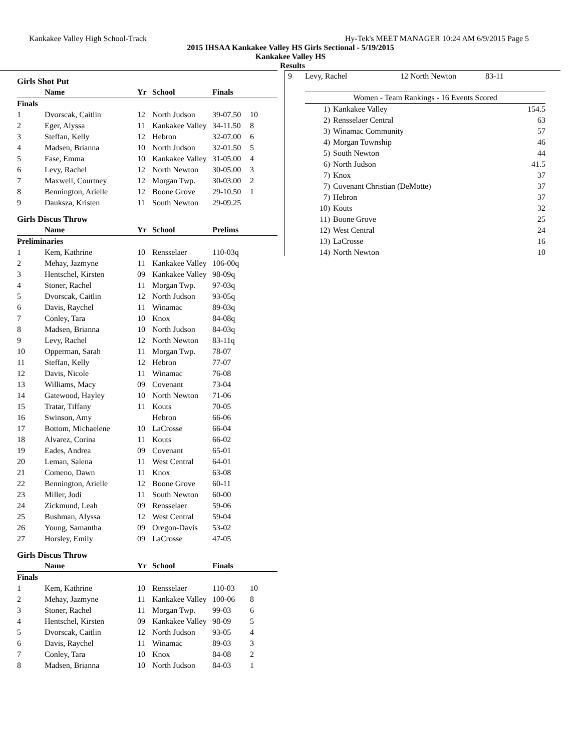Kankakee Valley High School-Track Hy-Tek's MEET MANAGER 10:24 AM 6/9/2015 Page 5
2015 IHSAA Kankakee Valley HS Girls Sectional - 5/19/2015
Kankakee Valley HS
Results
Girls Shot Put
| | Name | Yr | School | Finals | |
| --- | --- | --- | --- | --- | --- |
| Finals | | | | | |
| 1 | Dvorscak, Caitlin | 12 | North Judson | 39-07.50 | 10 |
| 2 | Eger, Alyssa | 11 | Kankakee Valley | 34-11.50 | 8 |
| 3 | Steffan, Kelly | 12 | Hebron | 32-07.00 | 6 |
| 4 | Madsen, Brianna | 10 | North Judson | 32-01.50 | 5 |
| 5 | Fase, Emma | 10 | Kankakee Valley | 31-05.00 | 4 |
| 6 | Levy, Rachel | 12 | North Newton | 30-05.00 | 3 |
| 7 | Maxwell, Courtney | 12 | Morgan Twp. | 30-03.00 | 2 |
| 8 | Bennington, Arielle | 12 | Boone Grove | 29-10.50 | 1 |
| 9 | Dauksza, Kristen | 11 | South Newton | 29-09.25 | |
Girls Discus Throw
| | Name | Yr | School | Prelims | |
| --- | --- | --- | --- | --- | --- |
| Preliminaries | | | | | |
| 1 | Kem, Kathrine | 10 | Rensselaer | 110-03q | |
| 2 | Mehay, Jazmyne | 11 | Kankakee Valley | 106-00q | |
| 3 | Hentschel, Kirsten | 09 | Kankakee Valley | 98-09q | |
| 4 | Stoner, Rachel | 11 | Morgan Twp. | 97-03q | |
| 5 | Dvorscak, Caitlin | 12 | North Judson | 93-05q | |
| 6 | Davis, Raychel | 11 | Winamac | 89-03q | |
| 7 | Conley, Tara | 10 | Knox | 84-08q | |
| 8 | Madsen, Brianna | 10 | North Judson | 84-03q | |
| 9 | Levy, Rachel | 12 | North Newton | 83-11q | |
| 10 | Opperman, Sarah | 11 | Morgan Twp. | 78-07 | |
| 11 | Steffan, Kelly | 12 | Hebron | 77-07 | |
| 12 | Davis, Nicole | 11 | Winamac | 76-08 | |
| 13 | Williams, Macy | 09 | Covenant | 73-04 | |
| 14 | Gatewood, Hayley | 10 | North Newton | 71-06 | |
| 15 | Tratar, Tiffany | 11 | Kouts | 70-05 | |
| 16 | Swinson, Amy | | Hebron | 66-06 | |
| 17 | Bottom, Michaelene | 10 | LaCrosse | 66-04 | |
| 18 | Alvarez, Corina | 11 | Kouts | 66-02 | |
| 19 | Eades, Andrea | 09 | Covenant | 65-01 | |
| 20 | Leman, Salena | 11 | West Central | 64-01 | |
| 21 | Comeno, Dawn | 11 | Knox | 63-08 | |
| 22 | Bennington, Arielle | 12 | Boone Grove | 60-11 | |
| 23 | Miller, Jodi | 11 | South Newton | 60-00 | |
| 24 | Zickmund, Leah | 09 | Rensselaer | 59-06 | |
| 25 | Bushman, Alyssa | 12 | West Central | 59-04 | |
| 26 | Young, Samantha | 09 | Oregon-Davis | 53-02 | |
| 27 | Horsley, Emily | 09 | LaCrosse | 47-05 | |
Girls Discus Throw
| | Name | Yr | School | Finals | |
| --- | --- | --- | --- | --- | --- |
| Finals | | | | | |
| 1 | Kem, Kathrine | 10 | Rensselaer | 110-03 | 10 |
| 2 | Mehay, Jazmyne | 11 | Kankakee Valley | 100-06 | 8 |
| 3 | Stoner, Rachel | 11 | Morgan Twp. | 99-03 | 6 |
| 4 | Hentschel, Kirsten | 09 | Kankakee Valley | 98-09 | 5 |
| 5 | Dvorscak, Caitlin | 12 | North Judson | 93-05 | 4 |
| 6 | Davis, Raychel | 11 | Winamac | 89-03 | 3 |
| 7 | Conley, Tara | 10 | Knox | 84-08 | 2 |
| 8 | Madsen, Brianna | 10 | North Judson | 84-03 | 1 |
| 9 | Levy, Rachel | 12 North Newton | 83-11 |
| Women - Team Rankings - 16 Events Scored | | |
| --- | --- | --- |
| 1) | Kankakee Valley | 154.5 |
| 2) | Rensselaer Central | 63 |
| 3) | Winamac Community | 57 |
| 4) | Morgan Township | 46 |
| 5) | South Newton | 44 |
| 6) | North Judson | 41.5 |
| 7) | Knox | 37 |
| 7) | Covenant Christian (DeMotte) | 37 |
| 7) | Hebron | 37 |
| 10) | Kouts | 32 |
| 11) | Boone Grove | 25 |
| 12) | West Central | 24 |
| 13) | LaCrosse | 16 |
| 14) | North Newton | 10 |